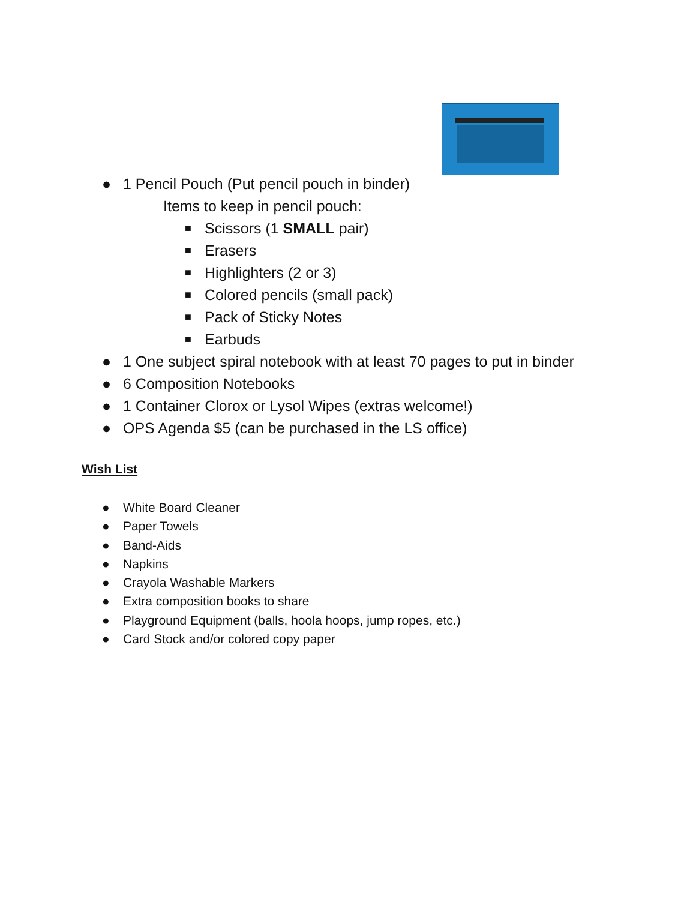● 1 Pencil Pouch (Put pencil pouch in binder)
Items to keep in pencil pouch:
■ Scissors (1 SMALL pair)
■ Erasers
■ Highlighters (2 or 3)
■ Colored pencils (small pack)
■ Pack of Sticky Notes
■ Earbuds
● 1 One subject spiral notebook with at least 70 pages to put in binder
● 6 Composition Notebooks
● 1 Container Clorox or Lysol Wipes (extras welcome!)
● OPS Agenda $5 (can be purchased in the LS office)
Wish List
● White Board Cleaner
● Paper Towels
● Band-Aids
● Napkins
● Crayola Washable Markers
● Extra composition books to share
● Playground Equipment (balls, hoola hoops, jump ropes, etc.)
● Card Stock and/or colored copy paper